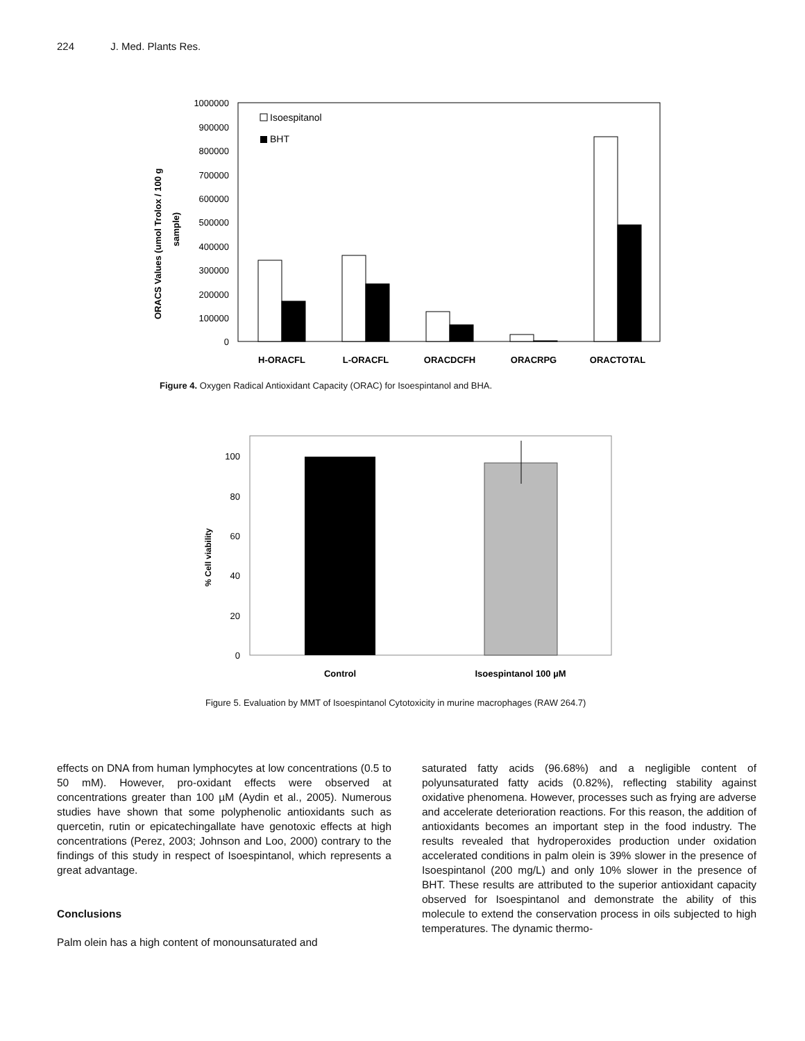224 J. Med. Plants Res.
1000000
900000
800000
700000
600000
500000
400000
300000
200000
100000
0
ORACS Values (umol Trolox / 100 g
sample)
Isoespitanol
BHT
H-ORACFL
L-ORACFL
ORACDCFH
ORACRPG
ORACTOTAL
100
80
60
40
20
0
% Cell viability
Control
Isoespintanol 100 µM
Figure 4. Oxygen Radical Antioxidant Capacity (ORAC) for Isoespintanol and BHA.
Figure 5. Evaluation by MMT of Isoespintanol Cytotoxicity in murine macrophages (RAW 264.7)
effects on DNA from human lymphocytes at low concentrations (0.5 to 50 mM). However, pro-oxidant effects were observed at concentrations greater than 100 µM (Aydin et al., 2005). Numerous studies have shown that some polyphenolic antioxidants such as quercetin, rutin or epicatechingallate have genotoxic effects at high concentrations (Perez, 2003; Johnson and Loo, 2000) contrary to the findings of this study in respect of Isoespintanol, which represents a great advantage.
Conclusions
Palm olein has a high content of monounsaturated and
saturated fatty acids (96.68%) and a negligible content of polyunsaturated fatty acids (0.82%), reflecting stability against oxidative phenomena. However, processes such as frying are adverse and accelerate deterioration reactions. For this reason, the addition of antioxidants becomes an important step in the food industry. The results revealed that hydroperoxides production under oxidation accelerated conditions in palm olein is 39% slower in the presence of Isoespintanol (200 mg/L) and only 10% slower in the presence of BHT. These results are attributed to the superior antioxidant capacity observed for Isoespintanol and demonstrate the ability of this molecule to extend the conservation process in oils subjected to high temperatures. The dynamic thermo-